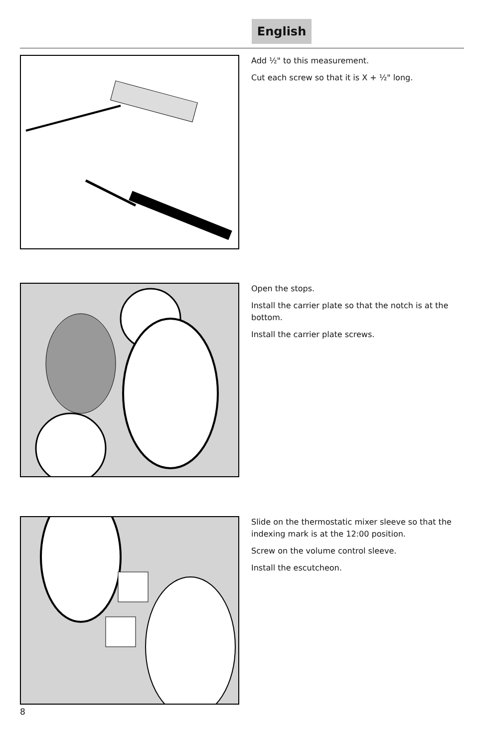English
Add ½" to this measurement.
Cut each screw so that it is X + ½" long.
Open the stops.
Install the carrier plate so that the notch is at the bottom.
Install the carrier plate screws.
Slide on the thermostatic mixer sleeve so that the indexing mark is at the 12:00 position.
Screw on the volume control sleeve.
Install the escutcheon.
8